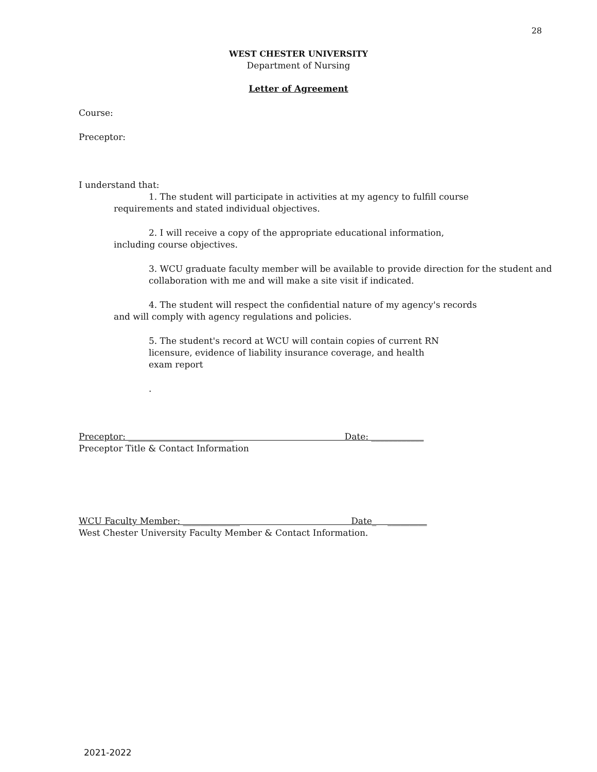28
WEST CHESTER UNIVERSITY
Department of Nursing
Letter of Agreement
Course:
Preceptor:
I understand that:
1. The student will participate in activities at my agency to fulfill course
requirements and stated individual objectives.
2. I will receive a copy of the appropriate educational information,
including course objectives.
3. WCU graduate faculty member will be available to provide direction for the student and collaboration with me and will make a site visit if indicated.
4. The student will respect the confidential nature of my agency's records
and will comply with agency regulations and policies.
5. The student's record at WCU will contain copies of current RN licensure, evidence of liability insurance coverage, and health exam report
.
Preceptor: ________________________ Date: ____________
Preceptor Title & Contact Information
WCU Faculty Member: _____________ Date_ _________
West Chester University Faculty Member & Contact Information.
2021-2022